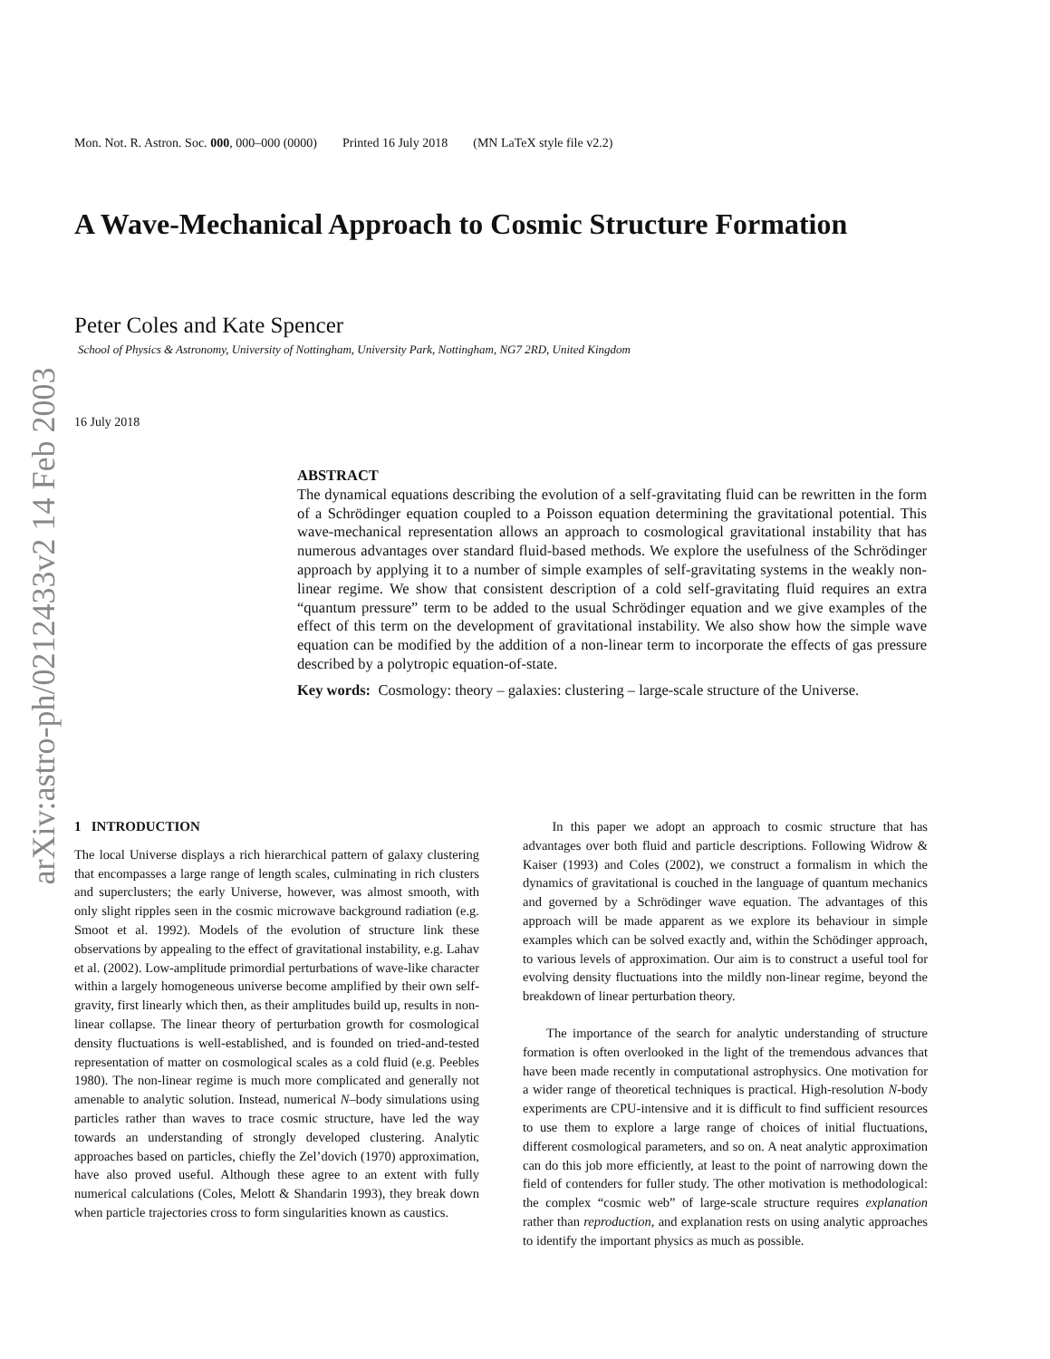arXiv:astro-ph/0212433v2 14 Feb 2003
Mon. Not. R. Astron. Soc. 000, 000–000 (0000) Printed 16 July 2018 (MN LaTeX style file v2.2)
A Wave-Mechanical Approach to Cosmic Structure Formation
Peter Coles and Kate Spencer
School of Physics & Astronomy, University of Nottingham, University Park, Nottingham, NG7 2RD, United Kingdom
16 July 2018
ABSTRACT
The dynamical equations describing the evolution of a self-gravitating fluid can be rewritten in the form of a Schrödinger equation coupled to a Poisson equation determining the gravitational potential. This wave-mechanical representation allows an approach to cosmological gravitational instability that has numerous advantages over standard fluid-based methods. We explore the usefulness of the Schrödinger approach by applying it to a number of simple examples of self-gravitating systems in the weakly non-linear regime. We show that consistent description of a cold self-gravitating fluid requires an extra “quantum pressure” term to be added to the usual Schrödinger equation and we give examples of the effect of this term on the development of gravitational instability. We also show how the simple wave equation can be modified by the addition of a non-linear term to incorporate the effects of gas pressure described by a polytropic equation-of-state.
Key words: Cosmology: theory – galaxies: clustering – large-scale structure of the Universe.
1 INTRODUCTION
The local Universe displays a rich hierarchical pattern of galaxy clustering that encompasses a large range of length scales, culminating in rich clusters and superclusters; the early Universe, however, was almost smooth, with only slight ripples seen in the cosmic microwave background radiation (e.g. Smoot et al. 1992). Models of the evolution of structure link these observations by appealing to the effect of gravitational instability, e.g. Lahav et al. (2002). Low-amplitude primordial perturbations of wave-like character within a largely homogeneous universe become amplified by their own self-gravity, first linearly which then, as their amplitudes build up, results in non-linear collapse. The linear theory of perturbation growth for cosmological density fluctuations is well-established, and is founded on tried-and-tested representation of matter on cosmological scales as a cold fluid (e.g. Peebles 1980). The non-linear regime is much more complicated and generally not amenable to analytic solution. Instead, numerical N–body simulations using particles rather than waves to trace cosmic structure, have led the way towards an understanding of strongly developed clustering. Analytic approaches based on particles, chiefly the Zel’dovich (1970) approximation, have also proved useful. Although these agree to an extent with fully numerical calculations (Coles, Melott & Shandarin 1993), they break down when particle trajectories cross to form singularities known as caustics.
In this paper we adopt an approach to cosmic structure that has advantages over both fluid and particle descriptions. Following Widrow & Kaiser (1993) and Coles (2002), we construct a formalism in which the dynamics of gravitational is couched in the language of quantum mechanics and governed by a Schrödinger wave equation. The advantages of this approach will be made apparent as we explore its behaviour in simple examples which can be solved exactly and, within the Schödinger approach, to various levels of approximation. Our aim is to construct a useful tool for evolving density fluctuations into the mildly non-linear regime, beyond the breakdown of linear perturbation theory.
The importance of the search for analytic understanding of structure formation is often overlooked in the light of the tremendous advances that have been made recently in computational astrophysics. One motivation for a wider range of theoretical techniques is practical. High-resolution N-body experiments are CPU-intensive and it is difficult to find sufficient resources to use them to explore a large range of choices of initial fluctuations, different cosmological parameters, and so on. A neat analytic approximation can do this job more efficiently, at least to the point of narrowing down the field of contenders for fuller study. The other motivation is methodological: the complex “cosmic web” of large-scale structure requires explanation rather than reproduction, and explanation rests on using analytic approaches to identify the important physics as much as possible.